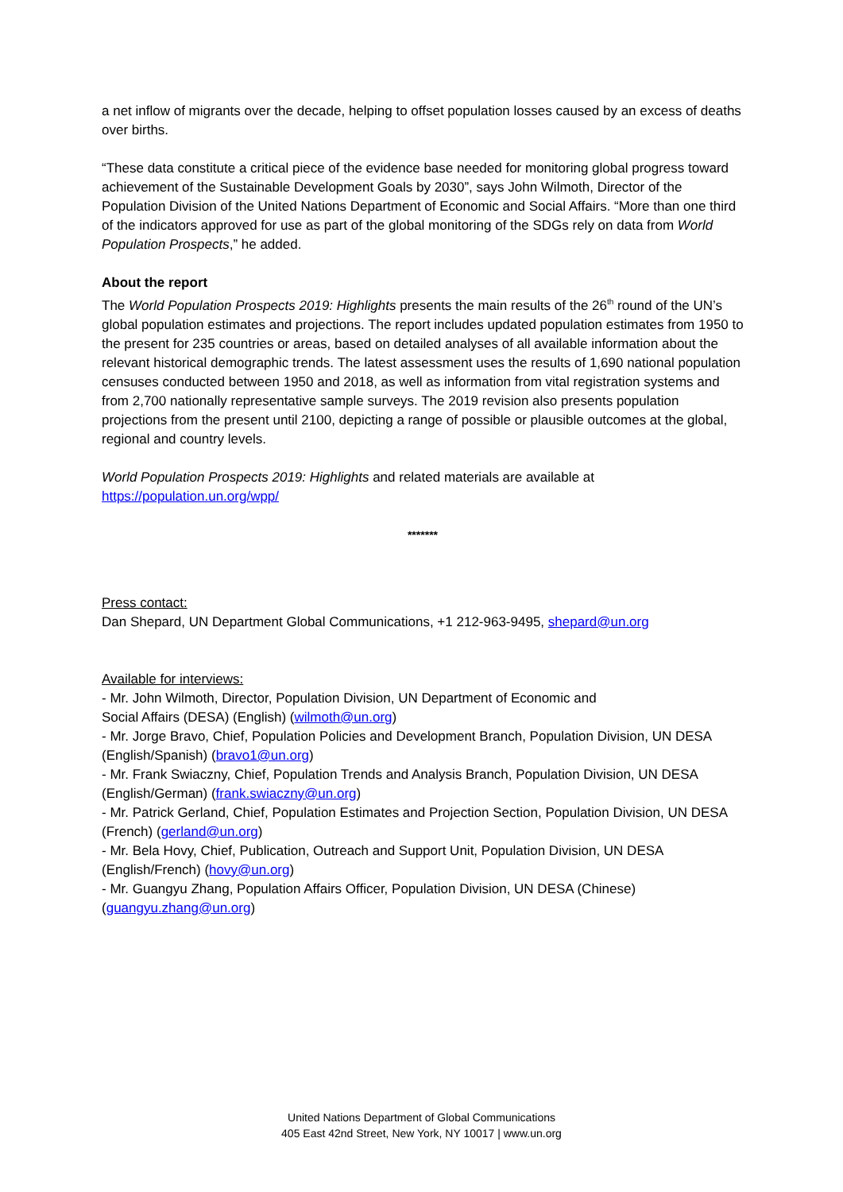a net inflow of migrants over the decade, helping to offset population losses caused by an excess of deaths over births.
“These data constitute a critical piece of the evidence base needed for monitoring global progress toward achievement of the Sustainable Development Goals by 2030”, says John Wilmoth, Director of the Population Division of the United Nations Department of Economic and Social Affairs. “More than one third of the indicators approved for use as part of the global monitoring of the SDGs rely on data from World Population Prospects,” he added.
About the report
The World Population Prospects 2019: Highlights presents the main results of the 26<sup>th</sup> round of the UN’s global population estimates and projections. The report includes updated population estimates from 1950 to the present for 235 countries or areas, based on detailed analyses of all available information about the relevant historical demographic trends. The latest assessment uses the results of 1,690 national population censuses conducted between 1950 and 2018, as well as information from vital registration systems and from 2,700 nationally representative sample surveys. The 2019 revision also presents population projections from the present until 2100, depicting a range of possible or plausible outcomes at the global, regional and country levels.
World Population Prospects 2019: Highlights and related materials are available at https://population.un.org/wpp/
*******
Press contact:
Dan Shepard, UN Department Global Communications, +1 212-963-9495, shepard@un.org
Available for interviews:
- Mr. John Wilmoth, Director, Population Division, UN Department of Economic and
Social Affairs (DESA) (English) (wilmoth@un.org)
- Mr. Jorge Bravo, Chief, Population Policies and Development Branch, Population Division, UN DESA (English/Spanish) (bravo1@un.org)
- Mr. Frank Swiaczny, Chief, Population Trends and Analysis Branch, Population Division, UN DESA (English/German) (frank.swiaczny@un.org)
- Mr. Patrick Gerland, Chief, Population Estimates and Projection Section, Population Division, UN DESA (French) (gerland@un.org)
- Mr. Bela Hovy, Chief, Publication, Outreach and Support Unit, Population Division, UN DESA (English/French) (hovy@un.org)
- Mr. Guangyu Zhang, Population Affairs Officer, Population Division, UN DESA (Chinese) (guangyu.zhang@un.org)
United Nations Department of Global Communications
405 East 42nd Street, New York, NY 10017 | www.un.org